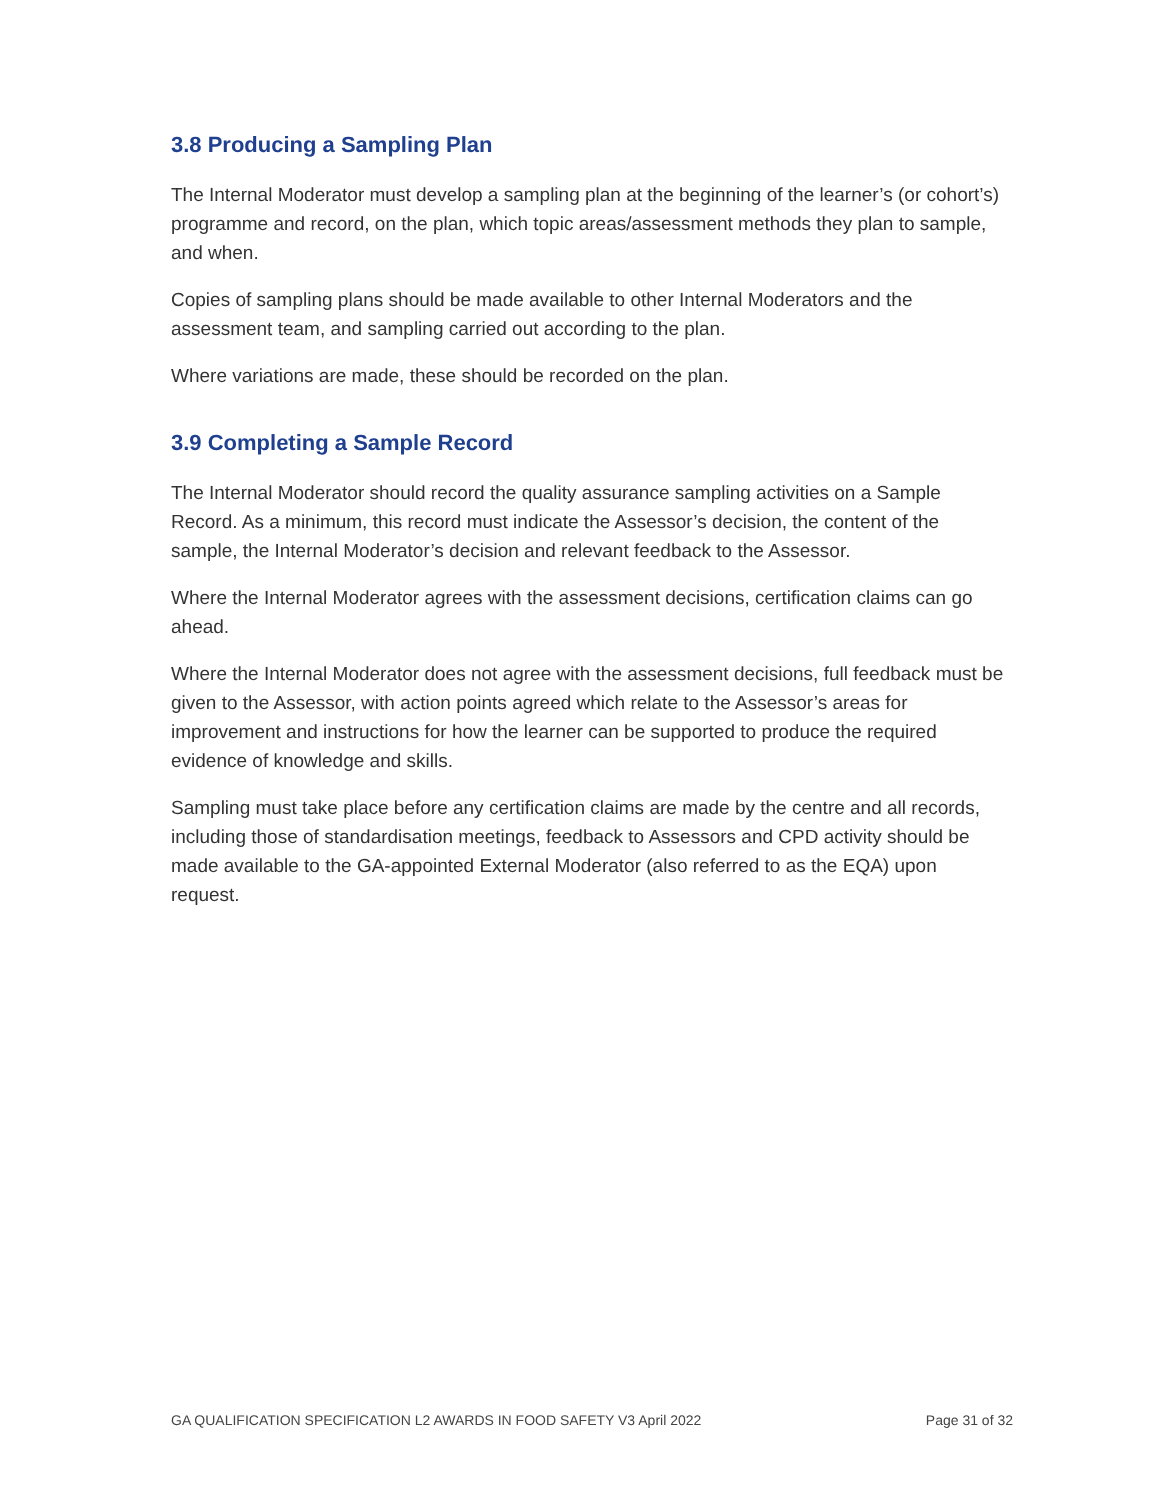3.8 Producing a Sampling Plan
The Internal Moderator must develop a sampling plan at the beginning of the learner’s (or cohort’s) programme and record, on the plan, which topic areas/assessment methods they plan to sample, and when.
Copies of sampling plans should be made available to other Internal Moderators and the assessment team, and sampling carried out according to the plan.
Where variations are made, these should be recorded on the plan.
3.9 Completing a Sample Record
The Internal Moderator should record the quality assurance sampling activities on a Sample Record. As a minimum, this record must indicate the Assessor’s decision, the content of the sample, the Internal Moderator’s decision and relevant feedback to the Assessor.
Where the Internal Moderator agrees with the assessment decisions, certification claims can go ahead.
Where the Internal Moderator does not agree with the assessment decisions, full feedback must be given to the Assessor, with action points agreed which relate to the Assessor’s areas for improvement and instructions for how the learner can be supported to produce the required evidence of knowledge and skills.
Sampling must take place before any certification claims are made by the centre and all records, including those of standardisation meetings, feedback to Assessors and CPD activity should be made available to the GA-appointed External Moderator (also referred to as the EQA) upon request.
GA QUALIFICATION SPECIFICATION L2 AWARDS IN FOOD SAFETY V3 April 2022 Page 31 of 32